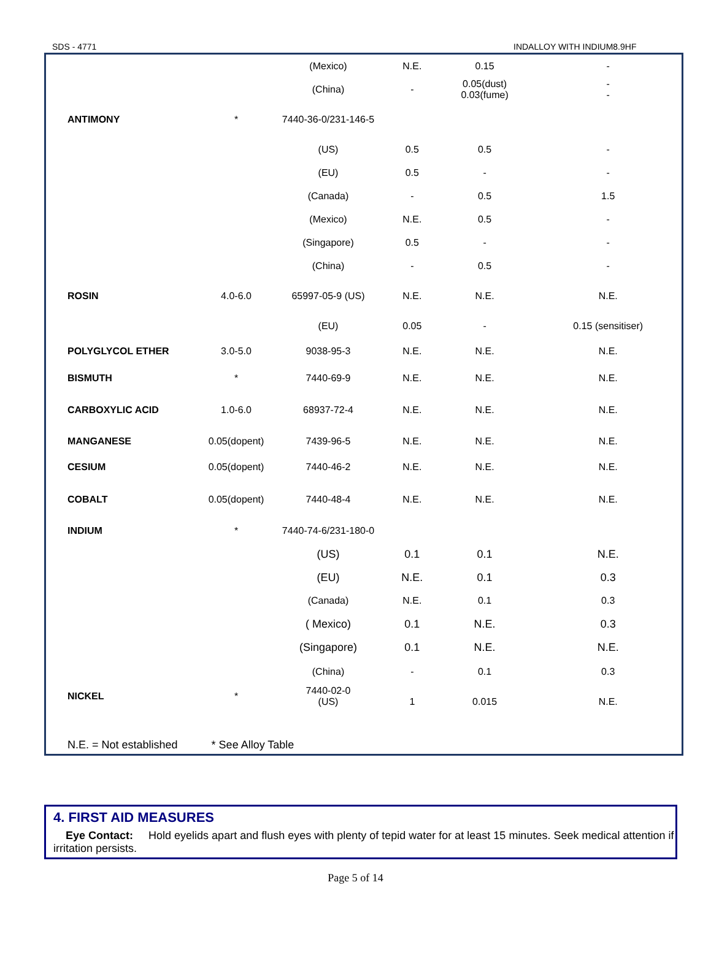SDS - 4771 INDALLOY WITH INDIUM8.9HF
| | | (Mexico) | N.E. | 0.15 | - |
| | | (China) | - | 0.05(dust) 0.03(fume) | - - |
| ANTIMONY | * | 7440-36-0/231-146-5 | | | |
| | | (US) | 0.5 | 0.5 | - |
| | | (EU) | 0.5 | - | - |
| | | (Canada) | - | 0.5 | 1.5 |
| | | (Mexico) | N.E. | 0.5 | - |
| | | (Singapore) | 0.5 | - | - |
| | | (China) | - | 0.5 | - |
| ROSIN | 4.0-6.0 | 65997-05-9 (US) | N.E. | N.E. | N.E. |
| | | (EU) | 0.05 | - | 0.15 (sensitiser) |
| POLYGLYCOL ETHER | 3.0-5.0 | 9038-95-3 | N.E. | N.E. | N.E. |
| BISMUTH | * | 7440-69-9 | N.E. | N.E. | N.E. |
| CARBOXYLIC ACID | 1.0-6.0 | 68937-72-4 | N.E. | N.E. | N.E. |
| MANGANESE | 0.05(dopent) | 7439-96-5 | N.E. | N.E. | N.E. |
| CESIUM | 0.05(dopent) | 7440-46-2 | N.E. | N.E. | N.E. |
| COBALT | 0.05(dopent) | 7440-48-4 | N.E. | N.E. | N.E. |
| INDIUM | * | 7440-74-6/231-180-0 | | | |
| | | (US) | 0.1 | 0.1 | N.E. |
| | | (EU) | N.E. | 0.1 | 0.3 |
| | | (Canada) | N.E. | 0.1 | 0.3 |
| | | ( Mexico) | 0.1 | N.E. | 0.3 |
| | | (Singapore) | 0.1 | N.E. | N.E. |
| | | (China) | - | 0.1 | 0.3 |
| NICKEL | * | 7440-02-0 (US) | 1 | 0.015 | N.E. |
N.E. = Not established * See Alloy Table
4. FIRST AID MEASURES
Eye Contact: Hold eyelids apart and flush eyes with plenty of tepid water for at least 15 minutes. Seek medical attention if irritation persists.
Page 5 of 14